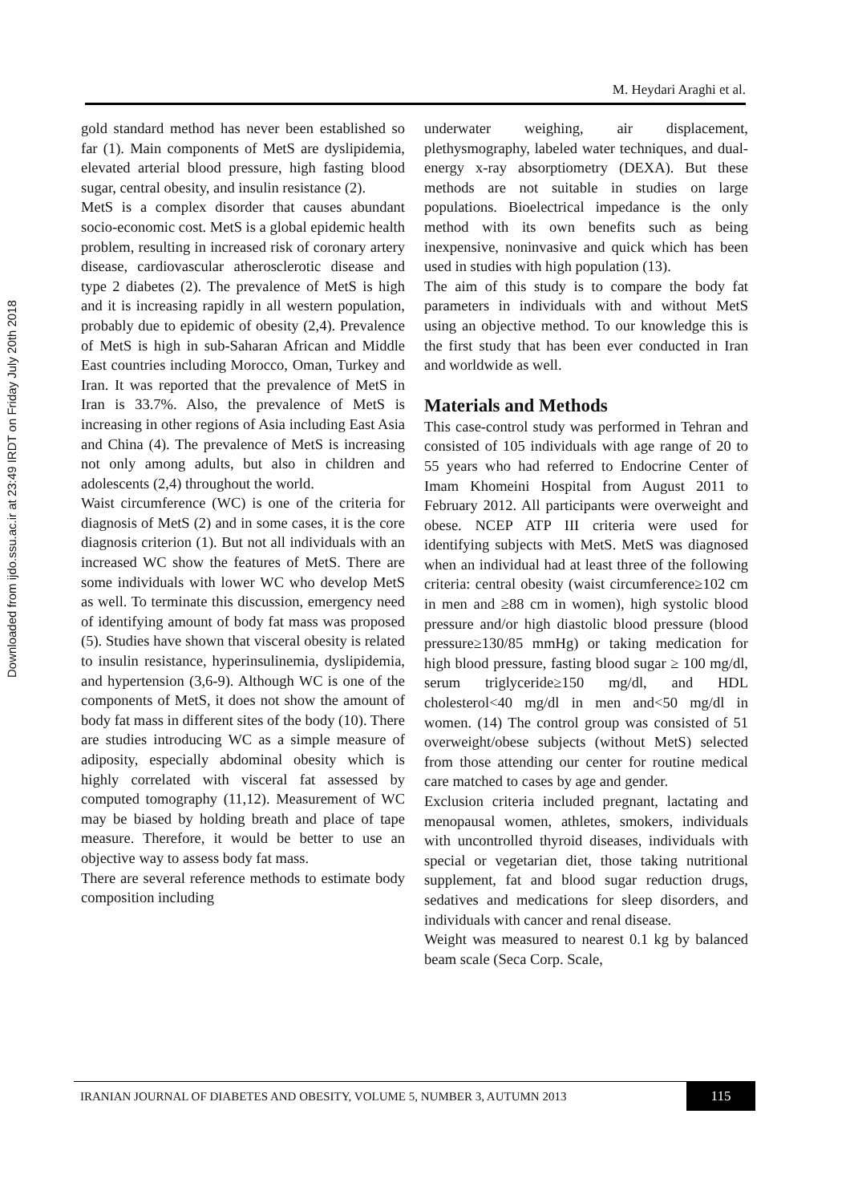Downloaded from ijdo.ssu.ac.ir at 23:49 IRDT on Friday July 20th 2018
M. Heydari Araghi et al.
gold standard method has never been established so far (1). Main components of MetS are dyslipidemia, elevated arterial blood pressure, high fasting blood sugar, central obesity, and insulin resistance (2).
MetS is a complex disorder that causes abundant socio-economic cost. MetS is a global epidemic health problem, resulting in increased risk of coronary artery disease, cardiovascular atherosclerotic disease and type 2 diabetes (2). The prevalence of MetS is high and it is increasing rapidly in all western population, probably due to epidemic of obesity (2,4). Prevalence of MetS is high in sub-Saharan African and Middle East countries including Morocco, Oman, Turkey and Iran. It was reported that the prevalence of MetS in Iran is 33.7%. Also, the prevalence of MetS is increasing in other regions of Asia including East Asia and China (4). The prevalence of MetS is increasing not only among adults, but also in children and adolescents (2,4) throughout the world.
Waist circumference (WC) is one of the criteria for diagnosis of MetS (2) and in some cases, it is the core diagnosis criterion (1). But not all individuals with an increased WC show the features of MetS. There are some individuals with lower WC who develop MetS as well. To terminate this discussion, emergency need of identifying amount of body fat mass was proposed (5). Studies have shown that visceral obesity is related to insulin resistance, hyperinsulinemia, dyslipidemia, and hypertension (3,6-9). Although WC is one of the components of MetS, it does not show the amount of body fat mass in different sites of the body (10). There are studies introducing WC as a simple measure of adiposity, especially abdominal obesity which is highly correlated with visceral fat assessed by computed tomography (11,12). Measurement of WC may be biased by holding breath and place of tape measure. Therefore, it would be better to use an objective way to assess body fat mass.
There are several reference methods to estimate body composition including
underwater weighing, air displacement, plethysmography, labeled water techniques, and dual-energy x-ray absorptiometry (DEXA). But these methods are not suitable in studies on large populations. Bioelectrical impedance is the only method with its own benefits such as being inexpensive, noninvasive and quick which has been used in studies with high population (13).
The aim of this study is to compare the body fat parameters in individuals with and without MetS using an objective method. To our knowledge this is the first study that has been ever conducted in Iran and worldwide as well.
Materials and Methods
This case-control study was performed in Tehran and consisted of 105 individuals with age range of 20 to 55 years who had referred to Endocrine Center of Imam Khomeini Hospital from August 2011 to February 2012. All participants were overweight and obese. NCEP ATP III criteria were used for identifying subjects with MetS. MetS was diagnosed when an individual had at least three of the following criteria: central obesity (waist circumference≥102 cm in men and ≥88 cm in women), high systolic blood pressure and/or high diastolic blood pressure (blood pressure≥130/85 mmHg) or taking medication for high blood pressure, fasting blood sugar ≥ 100 mg/dl, serum triglyceride≥150 mg/dl, and HDL cholesterol<40 mg/dl in men and<50 mg/dl in women. (14) The control group was consisted of 51 overweight/obese subjects (without MetS) selected from those attending our center for routine medical care matched to cases by age and gender.
Exclusion criteria included pregnant, lactating and menopausal women, athletes, smokers, individuals with uncontrolled thyroid diseases, individuals with special or vegetarian diet, those taking nutritional supplement, fat and blood sugar reduction drugs, sedatives and medications for sleep disorders, and individuals with cancer and renal disease.
Weight was measured to nearest 0.1 kg by balanced beam scale (Seca Corp. Scale,
IRANIAN JOURNAL OF DIABETES AND OBESITY, VOLUME 5, NUMBER 3, AUTUMN 2013
115